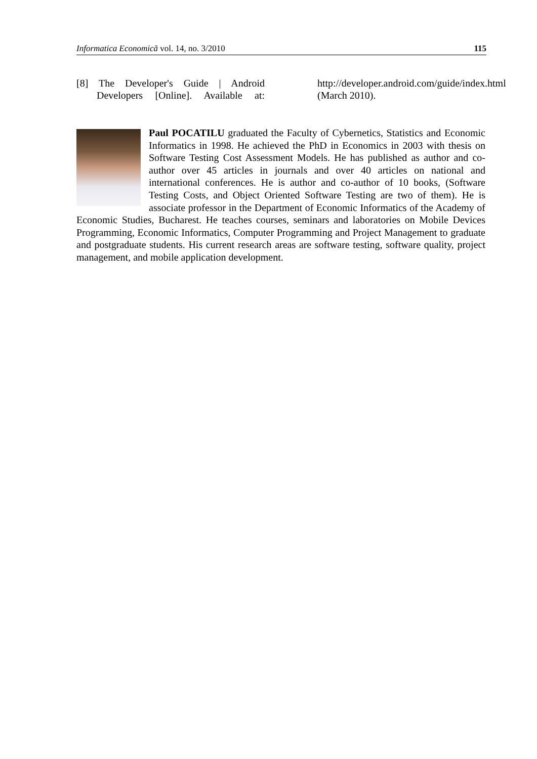Informatica Economică vol. 14, no. 3/2010 115
[8] The Developer's Guide | Android Developers [Online]. Available at: http://developer.android.com/guide/index.html (March 2010).
Paul POCATILU graduated the Faculty of Cybernetics, Statistics and Economic Informatics in 1998. He achieved the PhD in Economics in 2003 with thesis on Software Testing Cost Assessment Models. He has published as author and co-author over 45 articles in journals and over 40 articles on national and international conferences. He is author and co-author of 10 books, (Software Testing Costs, and Object Oriented Software Testing are two of them). He is associate professor in the Department of Economic Informatics of the Academy of Economic Studies, Bucharest. He teaches courses, seminars and laboratories on Mobile Devices Programming, Economic Informatics, Computer Programming and Project Management to graduate and postgraduate students. His current research areas are software testing, software quality, project management, and mobile application development.